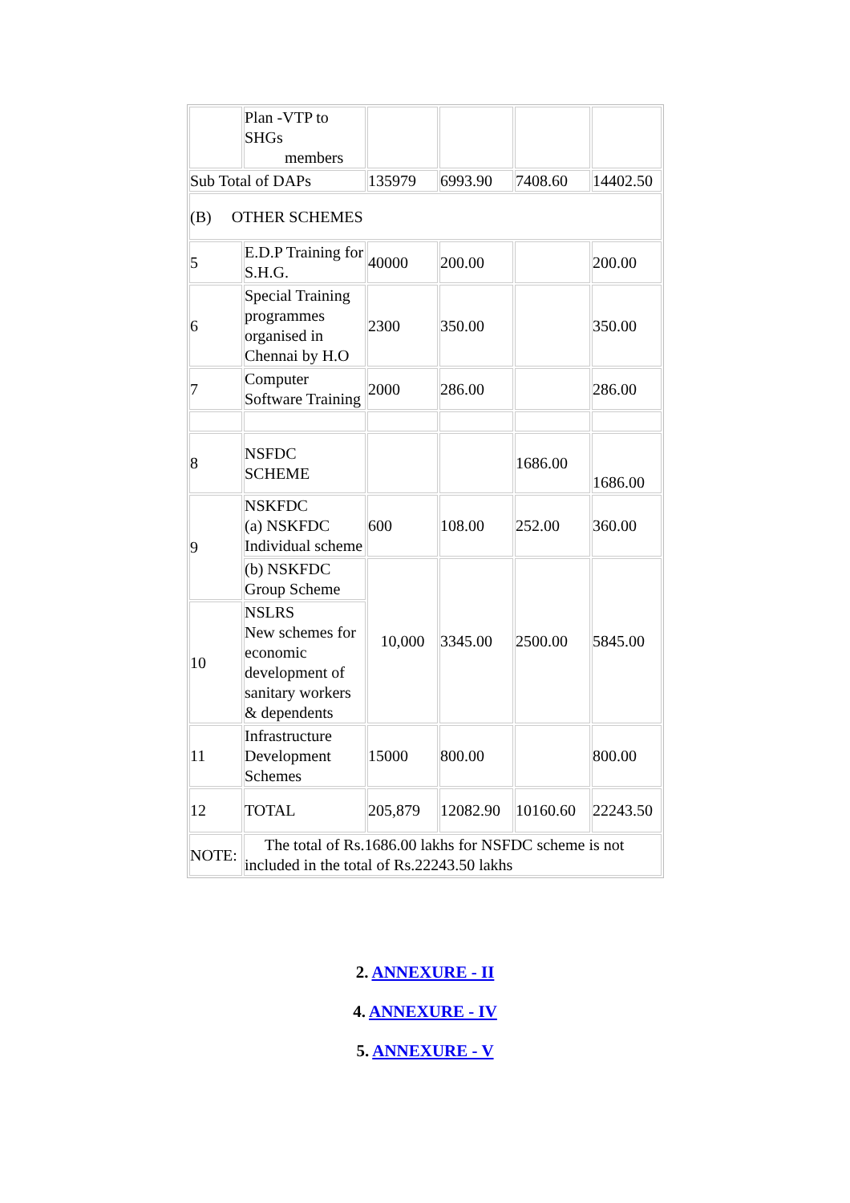| | Plan -VTP to SHGs members | | | | |
| Sub Total of DAPs | | 135979 | 6993.90 | 7408.60 | 14402.50 |
| (B) OTHER SCHEMES | | | | | |
| 5 | E.D.P Training for S.H.G. | 40000 | 200.00 | | 200.00 |
| 6 | Special Training programmes organised in Chennai by H.O | 2300 | 350.00 | | 350.00 |
| 7 | Computer Software Training | 2000 | 286.00 | | 286.00 |
| 8 | NSFDC SCHEME | | | 1686.00 | 1686.00 |
| 9 | NSKFDC (a) NSKFDC Individual scheme | 600 | 108.00 | 252.00 | 360.00 |
| | (b) NSKFDC Group Scheme | 10,000 | 3345.00 | 2500.00 | 5845.00 |
| 10 | NSLRS New schemes for economic development of sanitary workers & dependents | | | | |
| 11 | Infrastructure Development Schemes | 15000 | 800.00 | | 800.00 |
| 12 | TOTAL | 205,879 | 12082.90 | 10160.60 | 22243.50 |
| NOTE: | The total of Rs.1686.00 lakhs for NSFDC scheme is not included in the total of Rs.22243.50 lakhs | | | | |
2. ANNEXURE - II
4. ANNEXURE - IV
5. ANNEXURE - V